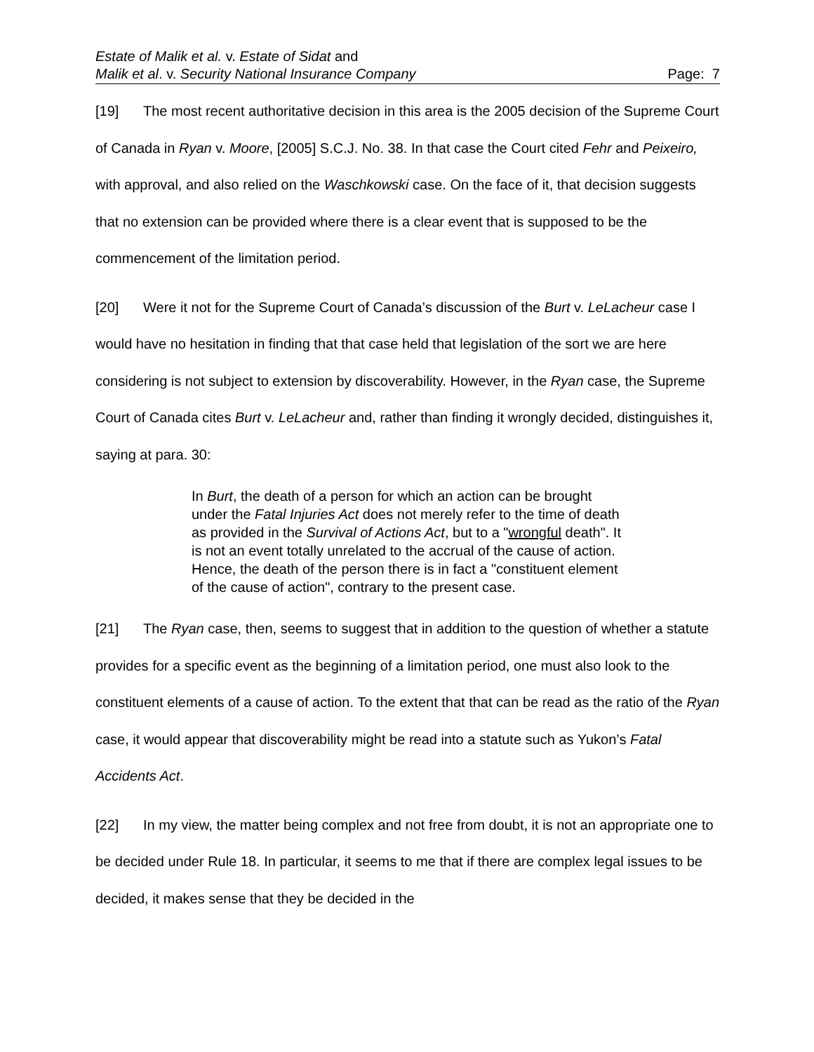Estate of Malik et al. v. Estate of Sidat and
Malik et al. v. Security National Insurance Company Page: 7
[19] The most recent authoritative decision in this area is the 2005 decision of the Supreme Court of Canada in Ryan v. Moore, [2005] S.C.J. No. 38. In that case the Court cited Fehr and Peixeiro, with approval, and also relied on the Waschkowski case. On the face of it, that decision suggests that no extension can be provided where there is a clear event that is supposed to be the commencement of the limitation period.
[20] Were it not for the Supreme Court of Canada’s discussion of the Burt v. LeLacheur case I would have no hesitation in finding that that case held that legislation of the sort we are here considering is not subject to extension by discoverability. However, in the Ryan case, the Supreme Court of Canada cites Burt v. LeLacheur and, rather than finding it wrongly decided, distinguishes it, saying at para. 30:
In Burt, the death of a person for which an action can be brought under the Fatal Injuries Act does not merely refer to the time of death as provided in the Survival of Actions Act, but to a "wrongful death". It is not an event totally unrelated to the accrual of the cause of action. Hence, the death of the person there is in fact a "constituent element of the cause of action", contrary to the present case.
[21] The Ryan case, then, seems to suggest that in addition to the question of whether a statute provides for a specific event as the beginning of a limitation period, one must also look to the constituent elements of a cause of action. To the extent that that can be read as the ratio of the Ryan case, it would appear that discoverability might be read into a statute such as Yukon’s Fatal Accidents Act.
[22] In my view, the matter being complex and not free from doubt, it is not an appropriate one to be decided under Rule 18. In particular, it seems to me that if there are complex legal issues to be decided, it makes sense that they be decided in the